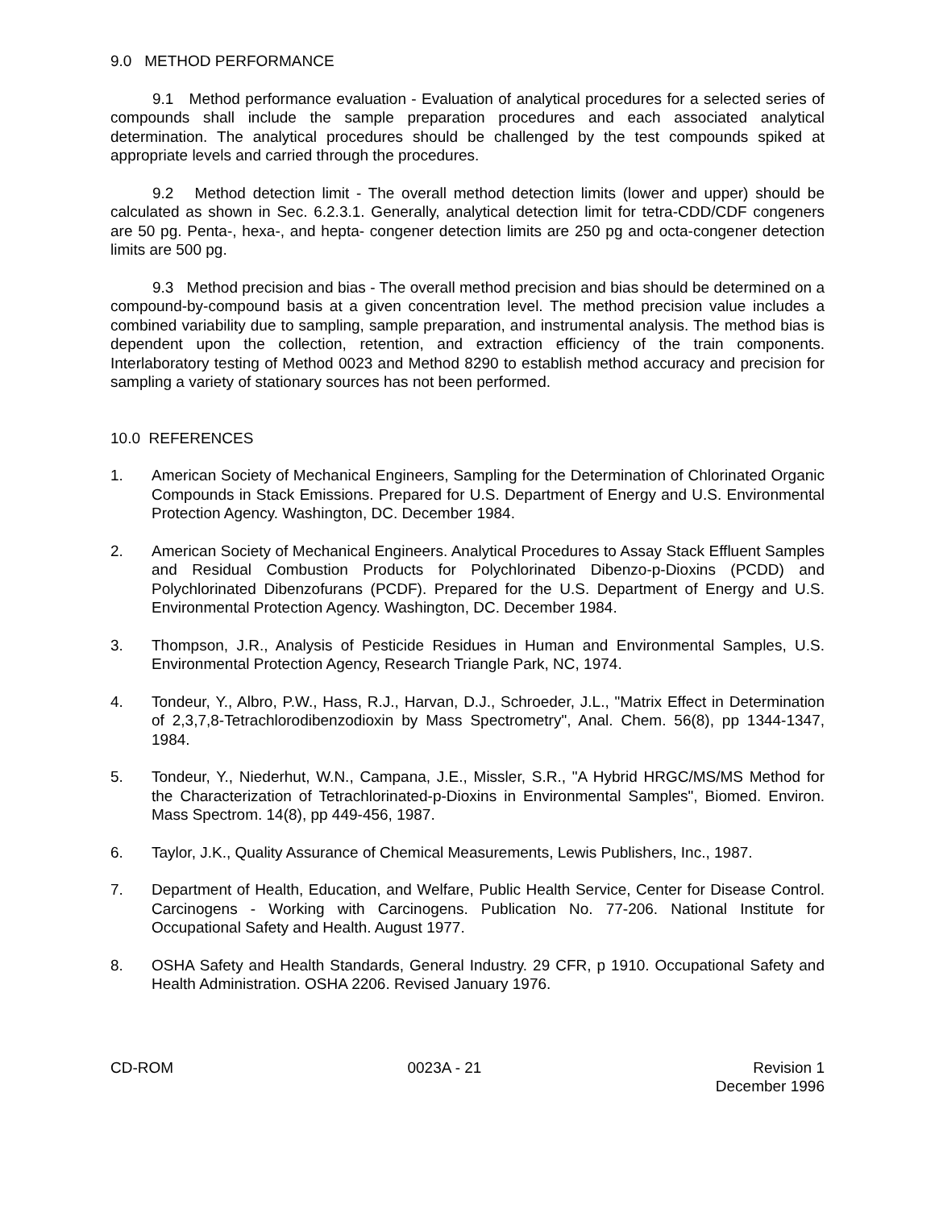9.0 METHOD PERFORMANCE
9.1 Method performance evaluation - Evaluation of analytical procedures for a selected series of compounds shall include the sample preparation procedures and each associated analytical determination. The analytical procedures should be challenged by the test compounds spiked at appropriate levels and carried through the procedures.
9.2 Method detection limit - The overall method detection limits (lower and upper) should be calculated as shown in Sec. 6.2.3.1. Generally, analytical detection limit for tetra-CDD/CDF congeners are 50 pg. Penta-, hexa-, and hepta- congener detection limits are 250 pg and octa-congener detection limits are 500 pg.
9.3 Method precision and bias - The overall method precision and bias should be determined on a compound-by-compound basis at a given concentration level. The method precision value includes a combined variability due to sampling, sample preparation, and instrumental analysis. The method bias is dependent upon the collection, retention, and extraction efficiency of the train components. Interlaboratory testing of Method 0023 and Method 8290 to establish method accuracy and precision for sampling a variety of stationary sources has not been performed.
10.0 REFERENCES
1. American Society of Mechanical Engineers, Sampling for the Determination of Chlorinated Organic Compounds in Stack Emissions. Prepared for U.S. Department of Energy and U.S. Environmental Protection Agency. Washington, DC. December 1984.
2. American Society of Mechanical Engineers. Analytical Procedures to Assay Stack Effluent Samples and Residual Combustion Products for Polychlorinated Dibenzo-p-Dioxins (PCDD) and Polychlorinated Dibenzofurans (PCDF). Prepared for the U.S. Department of Energy and U.S. Environmental Protection Agency. Washington, DC. December 1984.
3. Thompson, J.R., Analysis of Pesticide Residues in Human and Environmental Samples, U.S. Environmental Protection Agency, Research Triangle Park, NC, 1974.
4. Tondeur, Y., Albro, P.W., Hass, R.J., Harvan, D.J., Schroeder, J.L., "Matrix Effect in Determination of 2,3,7,8-Tetrachlorodibenzodioxin by Mass Spectrometry", Anal. Chem. 56(8), pp 1344-1347, 1984.
5. Tondeur, Y., Niederhut, W.N., Campana, J.E., Missler, S.R., "A Hybrid HRGC/MS/MS Method for the Characterization of Tetrachlorinated-p-Dioxins in Environmental Samples", Biomed. Environ. Mass Spectrom. 14(8), pp 449-456, 1987.
6. Taylor, J.K., Quality Assurance of Chemical Measurements, Lewis Publishers, Inc., 1987.
7. Department of Health, Education, and Welfare, Public Health Service, Center for Disease Control. Carcinogens - Working with Carcinogens. Publication No. 77-206. National Institute for Occupational Safety and Health. August 1977.
8. OSHA Safety and Health Standards, General Industry. 29 CFR, p 1910. Occupational Safety and Health Administration. OSHA 2206. Revised January 1976.
CD-ROM 0023A - 21 Revision 1
December 1996